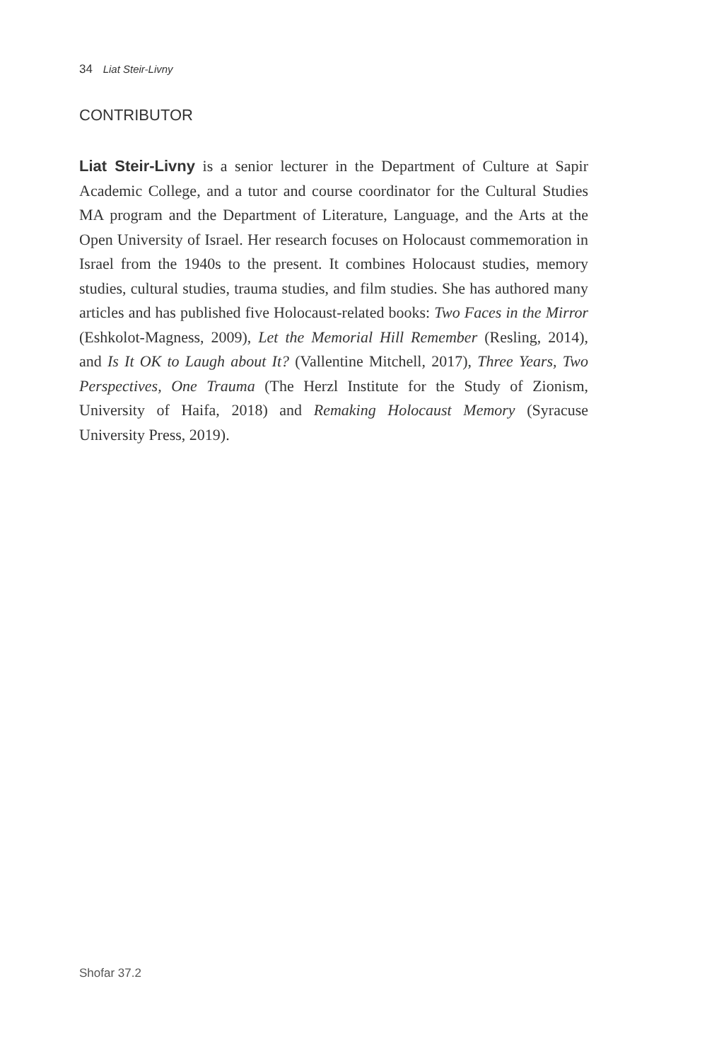34 Liat Steir-Livny
CONTRIBUTOR
Liat Steir-Livny is a senior lecturer in the Department of Culture at Sapir Academic College, and a tutor and course coordinator for the Cultural Studies MA program and the Department of Literature, Language, and the Arts at the Open University of Israel. Her research focuses on Holocaust commemoration in Israel from the 1940s to the present. It combines Holocaust studies, memory studies, cultural studies, trauma studies, and film studies. She has authored many articles and has published five Holocaust-related books: Two Faces in the Mirror (Eshkolot-Magness, 2009), Let the Memorial Hill Remember (Resling, 2014), and Is It OK to Laugh about It? (Vallentine Mitchell, 2017), Three Years, Two Perspectives, One Trauma (The Herzl Institute for the Study of Zionism, University of Haifa, 2018) and Remaking Holocaust Memory (Syracuse University Press, 2019).
Shofar 37.2